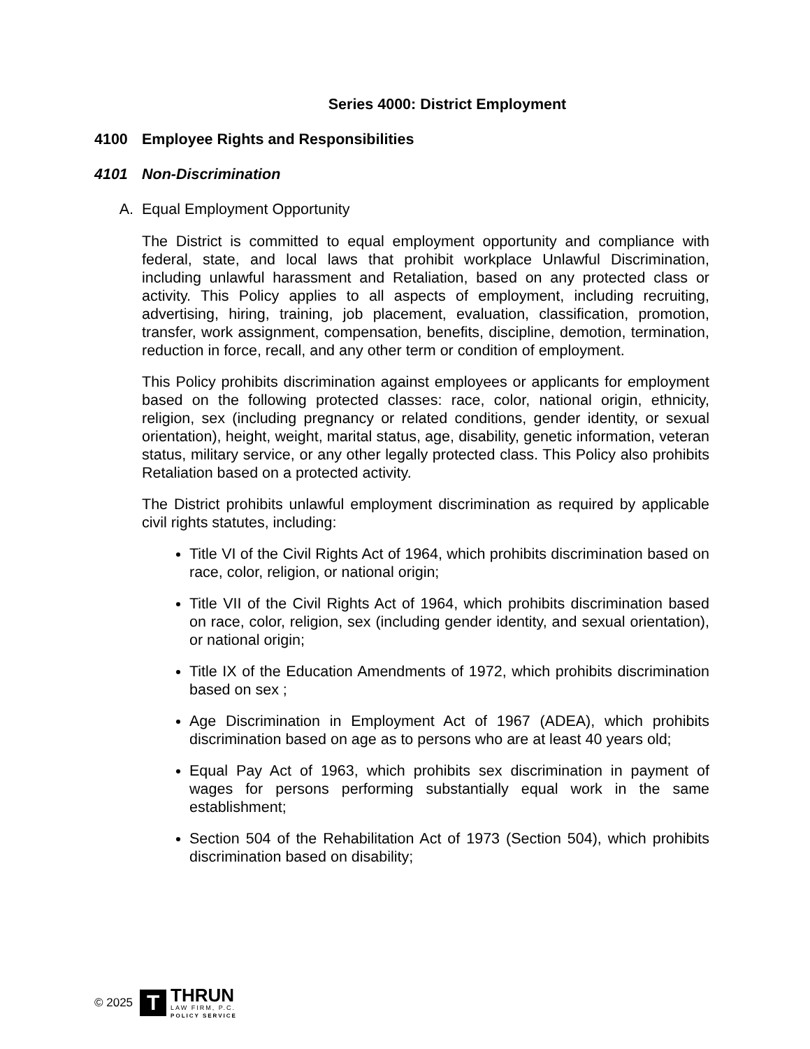Series 4000: District Employment
4100 Employee Rights and Responsibilities
4101 Non-Discrimination
A. Equal Employment Opportunity
The District is committed to equal employment opportunity and compliance with federal, state, and local laws that prohibit workplace Unlawful Discrimination, including unlawful harassment and Retaliation, based on any protected class or activity. This Policy applies to all aspects of employment, including recruiting, advertising, hiring, training, job placement, evaluation, classification, promotion, transfer, work assignment, compensation, benefits, discipline, demotion, termination, reduction in force, recall, and any other term or condition of employment.
This Policy prohibits discrimination against employees or applicants for employment based on the following protected classes: race, color, national origin, ethnicity, religion, sex (including pregnancy or related conditions, gender identity, or sexual orientation), height, weight, marital status, age, disability, genetic information, veteran status, military service, or any other legally protected class. This Policy also prohibits Retaliation based on a protected activity.
The District prohibits unlawful employment discrimination as required by applicable civil rights statutes, including:
Title VI of the Civil Rights Act of 1964, which prohibits discrimination based on race, color, religion, or national origin;
Title VII of the Civil Rights Act of 1964, which prohibits discrimination based on race, color, religion, sex (including gender identity, and sexual orientation), or national origin;
Title IX of the Education Amendments of 1972, which prohibits discrimination based on sex ;
Age Discrimination in Employment Act of 1967 (ADEA), which prohibits discrimination based on age as to persons who are at least 40 years old;
Equal Pay Act of 1963, which prohibits sex discrimination in payment of wages for persons performing substantially equal work in the same establishment;
Section 504 of the Rehabilitation Act of 1973 (Section 504), which prohibits discrimination based on disability;
© 2025
T
THRUN
LAW FIRM, P.C.
POLICY SERVICE